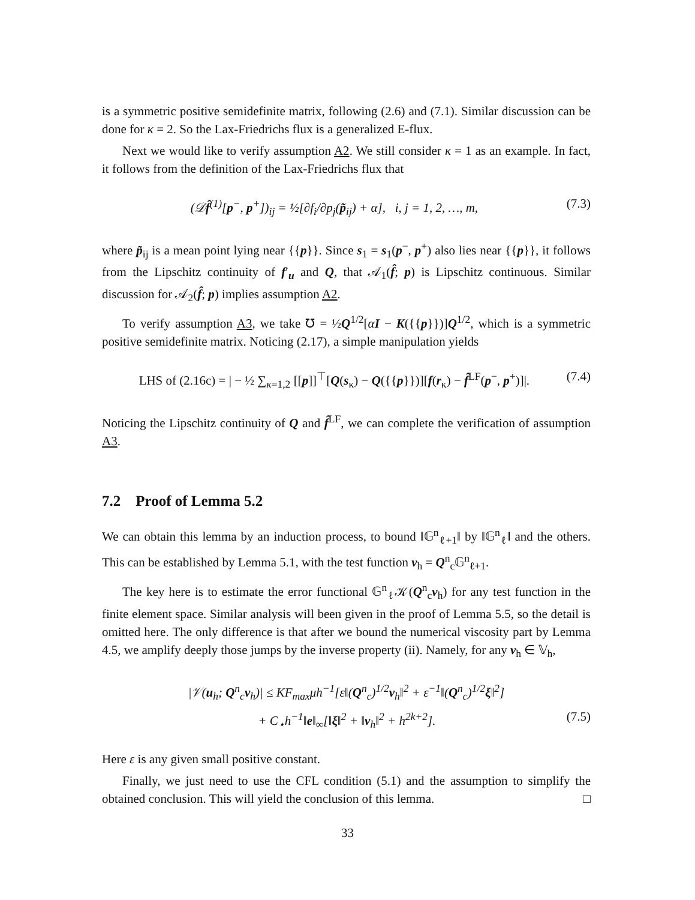is a symmetric positive semidefinite matrix, following (2.6) and (7.1). Similar discussion can be done for κ = 2. So the Lax-Friedrichs flux is a generalized E-flux.
Next we would like to verify assumption A2. We still consider κ = 1 as an example. In fact, it follows from the definition of the Lax-Friedrichs flux that
(𝒟f̂<sup>(1)</sup>[p<sup>−</sup>, p<sup>+</sup>])<sub>ij</sub> = ½[∂f<sub>i</sub>/∂p<sub>j</sub>(p̃<sub>ij</sub>) + α], i, j = 1, 2, …, m, (7.3)
where p̃<sub>ij</sub> is a mean point lying near {{p}}. Since s<sub>1</sub> = s<sub>1</sub>(p<sup>−</sup>, p<sup>+</sup>) also lies near {{p}}, it follows from the Lipschitz continuity of f′<sub>u</sub> and Q, that 𝒜<sub>1</sub>(f̂; p) is Lipschitz continuous. Similar discussion for 𝒜<sub>2</sub>(f̂; p) implies assumption A2.
To verify assumption A3, we take ℧ = ½Q<sup>1/2</sup>[αI − K({{p}})]Q<sup>1/2</sup>, which is a symmetric positive semidefinite matrix. Noticing (2.17), a simple manipulation yields
LHS of (2.16c) = | − ½ ∑<sub>κ=1,2</sub> [[p]]<sup>⊤</sup>[Q(s<sub>κ</sub>) − Q({{p}})][f(r<sub>κ</sub>) − f̂<sup>LF</sup>(p<sup>−</sup>, p<sup>+</sup>)]|. (7.4)
Noticing the Lipschitz continuity of Q and f̂<sup>LF</sup>, we can complete the verification of assumption A3.
7.2 Proof of Lemma 5.2
We can obtain this lemma by an induction process, to bound ‖𝔾<sup>n</sup><sub>ℓ+1</sub>‖ by ‖𝔾<sup>n</sup><sub>ℓ</sub>‖ and the others. This can be established by Lemma 5.1, with the test function v<sub>h</sub> = Q<sup>n</sup><sub>c</sub>𝔾<sup>n</sup><sub>ℓ+1</sub>.
The key here is to estimate the error functional 𝔾<sup>n</sup><sub>ℓ</sub>𝒦(Q<sup>n</sup><sub>c</sub>v<sub>h</sub>) for any test function in the finite element space. Similar analysis will been given in the proof of Lemma 5.5, so the detail is omitted here. The only difference is that after we bound the numerical viscosity part by Lemma 4.5, we amplify deeply those jumps by the inverse property (ii). Namely, for any v<sub>h</sub> ∈ 𝕍<sub>h</sub>,
|𝒱(u<sub>h</sub>; Q<sup>n</sup><sub>c</sub>v<sub>h</sub>)| ≤ KF<sub>max</sub>μh<sup>−1</sup>[ε‖(Q<sup>n</sup><sub>c</sub>)<sup>1/2</sup>v<sub>h</sub>‖<sup>2</sup> + ε<sup>−1</sup>‖(Q<sup>n</sup><sub>c</sub>)<sup>1/2</sup>ξ‖<sup>2</sup>]
+ C<sub>⋆</sub>h<sup>−1</sup>‖e‖<sub>∞</sub>[‖ξ‖<sup>2</sup> + ‖v<sub>h</sub>‖<sup>2</sup> + h<sup>2k+2</sup>]. (7.5)
Here ε is any given small positive constant.
Finally, we just need to use the CFL condition (5.1) and the assumption to simplify the obtained conclusion. This will yield the conclusion of this lemma. □
33